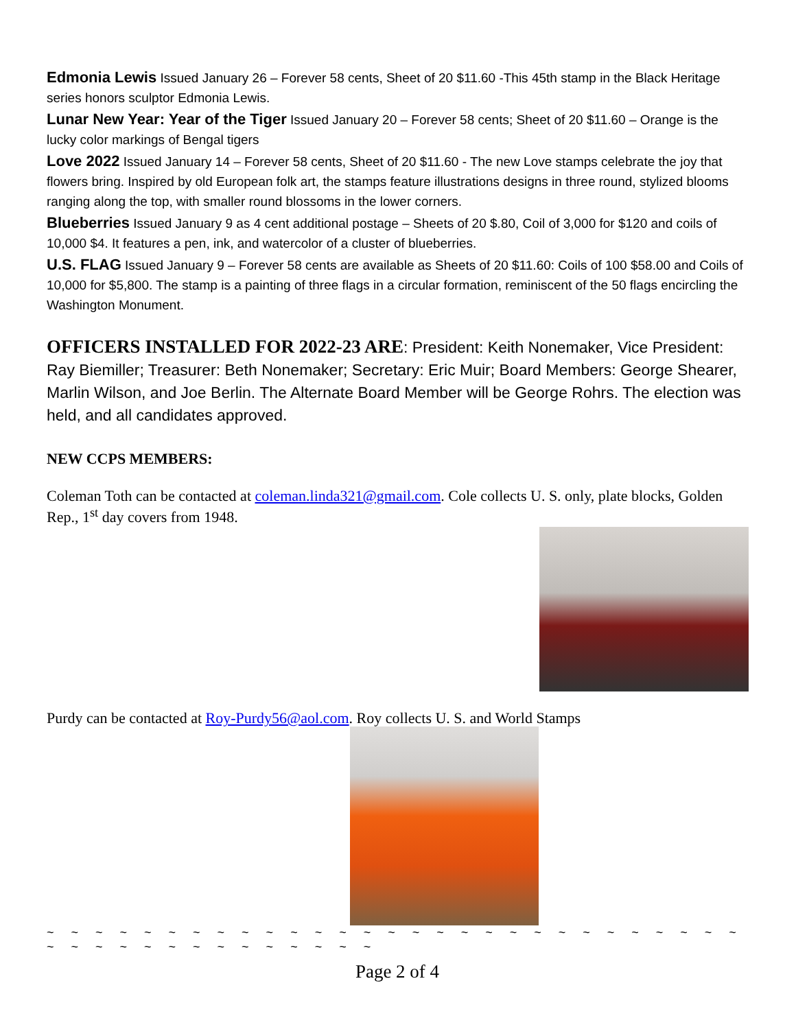Edmonia Lewis Issued January 26 – Forever 58 cents, Sheet of 20 $11.60 -This 45th stamp in the Black Heritage series honors sculptor Edmonia Lewis.
Lunar New Year: Year of the Tiger Issued January 20 – Forever 58 cents; Sheet of 20 $11.60 – Orange is the lucky color markings of Bengal tigers
Love 2022 Issued January 14 – Forever 58 cents, Sheet of 20 $11.60 - The new Love stamps celebrate the joy that flowers bring. Inspired by old European folk art, the stamps feature illustrations designs in three round, stylized blooms ranging along the top, with smaller round blossoms in the lower corners.
Blueberries Issued January 9 as 4 cent additional postage – Sheets of 20 $.80, Coil of 3,000 for $120 and coils of 10,000 $4. It features a pen, ink, and watercolor of a cluster of blueberries.
U.S. FLAG Issued January 9 – Forever 58 cents are available as Sheets of 20 $11.60: Coils of 100 $58.00 and Coils of 10,000 for $5,800. The stamp is a painting of three flags in a circular formation, reminiscent of the 50 flags encircling the Washington Monument.
OFFICERS INSTALLED FOR 2022-23 ARE: President: Keith Nonemaker, Vice President: Ray Biemiller; Treasurer: Beth Nonemaker; Secretary: Eric Muir; Board Members: George Shearer, Marlin Wilson, and Joe Berlin. The Alternate Board Member will be George Rohrs. The election was held, and all candidates approved.
NEW CCPS MEMBERS:
Coleman Toth can be contacted at coleman.linda321@gmail.com. Cole collects U. S. only, plate blocks, Golden Rep., 1<sup>st</sup> day covers from 1948.
Purdy can be contacted at Roy-Purdy56@aol.com. Roy collects U. S. and World Stamps
~ ~ ~ ~ ~ ~ ~ ~ ~ ~ ~ ~ ~ ~ ~ ~ ~ ~ ~ ~ ~ ~ ~ ~ ~ ~ ~ ~ ~ ~ ~ ~ ~ ~ ~ ~ ~ ~ ~ ~ ~ ~ ~
Page 2 of 4